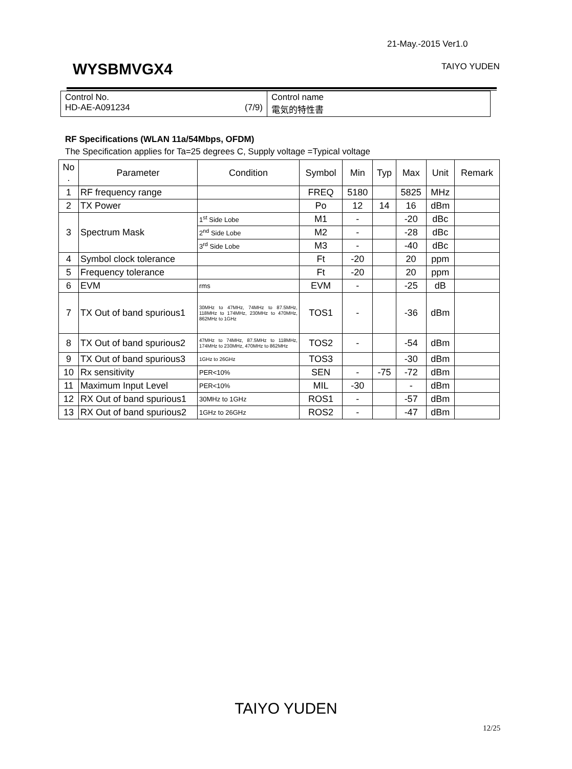21-May.-2015 Ver1.0
WYSBMVGX4 TAIYO YUDEN
| Control No. HD-AE-A091234 (7/9) | Control name 電気的特性書 |
RF Specifications (WLAN 11a/54Mbps, OFDM)
The Specification applies for Ta=25 degrees C, Supply voltage =Typical voltage
| No . | Parameter | Condition | Symbol | Min | Typ | Max | Unit | Remark |
| --- | --- | --- | --- | --- | --- | --- | --- | --- |
| 1 | RF frequency range | | FREQ | 5180 | | 5825 | MHz | |
| 2 | TX Power | | Po | 12 | 14 | 16 | dBm | |
| 3 | Spectrum Mask | 1<sup>st</sup> Side Lobe | M1 | - | | -20 | dBc | |
| | | 2<sup>nd</sup> Side Lobe | M2 | - | | -28 | dBc | |
| | | 3<sup>rd</sup> Side Lobe | M3 | - | | -40 | dBc | |
| 4 | Symbol clock tolerance | | Ft | -20 | | 20 | ppm | |
| 5 | Frequency tolerance | | Ft | -20 | | 20 | ppm | |
| 6 | EVM | rms | EVM | - | | -25 | dB | |
| 7 | TX Out of band spurious1 | 30MHz to 47MHz, 74MHz to 87.5MHz, 118MHz to 174MHz, 230MHz to 470MHz, 862MHz to 1GHz | TOS1 | - | | -36 | dBm | |
| 8 | TX Out of band spurious2 | 47MHz to 74MHz, 87.5MHz to 118MHz, 174MHz to 230MHz, 470MHz to 862MHz | TOS2 | - | | -54 | dBm | |
| 9 | TX Out of band spurious3 | 1GHz to 26GHz | TOS3 | | | -30 | dBm | |
| 10 | Rx sensitivity | PER<10% | SEN | - | -75 | -72 | dBm | |
| 11 | Maximum Input Level | PER<10% | MIL | -30 | | - | dBm | |
| 12 | RX Out of band spurious1 | 30MHz to 1GHz | ROS1 | - | | -57 | dBm | |
| 13 | RX Out of band spurious2 | 1GHz to 26GHz | ROS2 | - | | -47 | dBm | |
TAIYO YUDEN
12/25